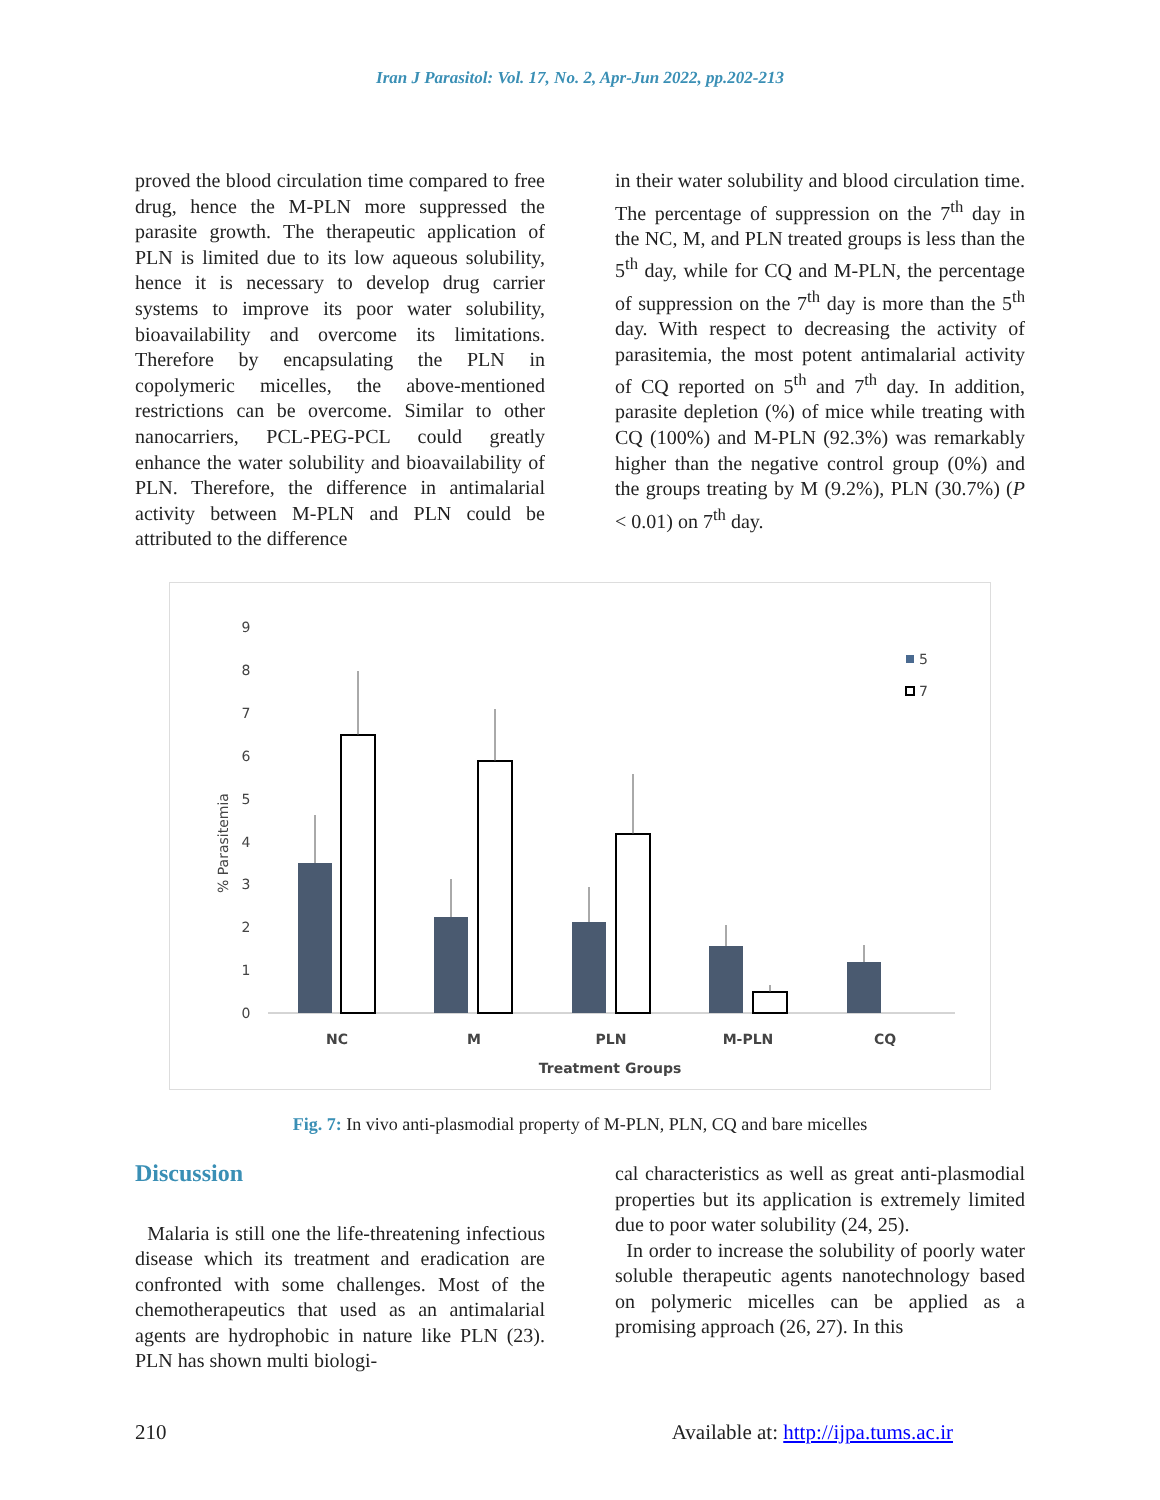Iran J Parasitol: Vol. 17, No. 2, Apr-Jun 2022, pp.202-213
proved the blood circulation time compared to free drug, hence the M-PLN more suppressed the parasite growth. The therapeutic application of PLN is limited due to its low aqueous solubility, hence it is necessary to develop drug carrier systems to improve its poor water solubility, bioavailability and overcome its limitations. Therefore by encapsulating the PLN in copolymeric micelles, the above-mentioned restrictions can be overcome. Similar to other nanocarriers, PCL-PEG-PCL could greatly enhance the water solubility and bioavailability of PLN. Therefore, the difference in antimalarial activity between M-PLN and PLN could be attributed to the difference
in their water solubility and blood circulation time. The percentage of suppression on the 7<sup>th</sup> day in the NC, M, and PLN treated groups is less than the 5<sup>th</sup> day, while for CQ and M-PLN, the percentage of suppression on the 7<sup>th</sup> day is more than the 5<sup>th</sup> day. With respect to decreasing the activity of parasitemia, the most potent antimalarial activity of CQ reported on 5<sup>th</sup> and 7<sup>th</sup> day. In addition, parasite depletion (%) of mice while treating with CQ (100%) and M-PLN (92.3%) was remarkably higher than the negative control group (0%) and the groups treating by M (9.2%), PLN (30.7%) (P < 0.01) on 7<sup>th</sup> day.
0
1
2
3
4
5
6
7
8
9
% Parasitemia
NC
M
PLN
M-PLN
CQ
Treatment Groups
5
7
Fig. 7: In vivo anti-plasmodial property of M-PLN, PLN, CQ and bare micelles
Discussion
Malaria is still one the life-threatening infectious disease which its treatment and eradication are confronted with some challenges. Most of the chemotherapeutics that used as an antimalarial agents are hydrophobic in nature like PLN (23). PLN has shown multi biologi-
cal characteristics as well as great anti-plasmodial properties but its application is extremely limited due to poor water solubility (24, 25).
In order to increase the solubility of poorly water soluble therapeutic agents nanotechnology based on polymeric micelles can be applied as a promising approach (26, 27). In this
210 Available at: http://ijpa.tums.ac.ir